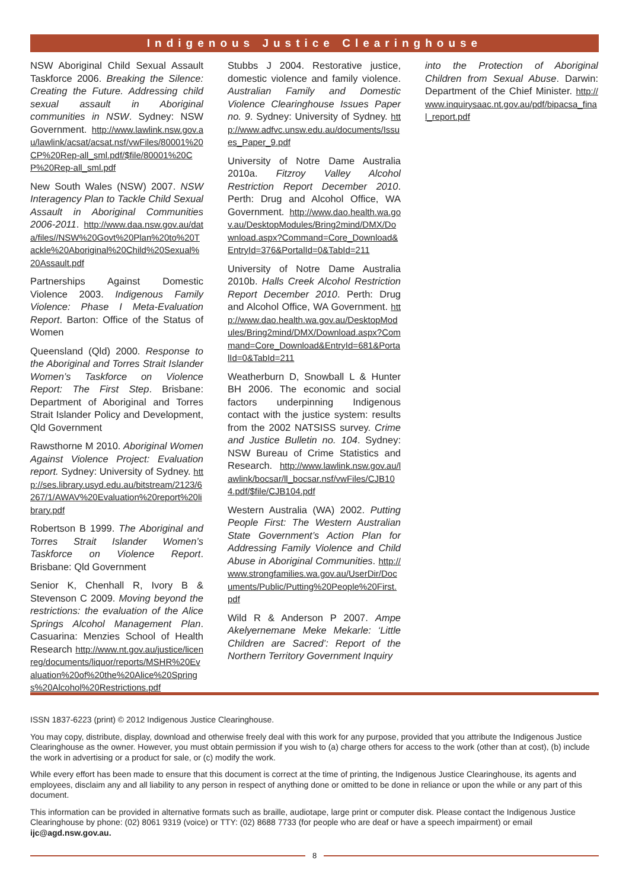Indigenous Justice Clearinghouse
NSW Aboriginal Child Sexual Assault Taskforce 2006. Breaking the Silence: Creating the Future. Addressing child sexual assault in Aboriginal communities in NSW. Sydney: NSW Government. http://www.lawlink.nsw.gov.au/lawlink/acsat/acsat.nsf/vwFiles/80001%20CP%20Rep-all_sml.pdf/$file/80001%20CP%20Rep-all_sml.pdf
New South Wales (NSW) 2007. NSW Interagency Plan to Tackle Child Sexual Assault in Aboriginal Communities 2006-2011. http://www.daa.nsw.gov.au/data/files//NSW%20Govt%20Plan%20to%20Tackle%20Aboriginal%20Child%20Sexual%20Assault.pdf
Partnerships Against Domestic Violence 2003. Indigenous Family Violence: Phase I Meta-Evaluation Report. Barton: Office of the Status of Women
Queensland (Qld) 2000. Response to the Aboriginal and Torres Strait Islander Women’s Taskforce on Violence Report: The First Step. Brisbane: Department of Aboriginal and Torres Strait Islander Policy and Development, Qld Government
Rawsthorne M 2010. Aboriginal Women Against Violence Project: Evaluation report. Sydney: University of Sydney. http://ses.library.usyd.edu.au/bitstream/2123/6267/1/AWAV%20Evaluation%20report%20library.pdf
Robertson B 1999. The Aboriginal and Torres Strait Islander Women’s Taskforce on Violence Report. Brisbane: Qld Government
Senior K, Chenhall R, Ivory B & Stevenson C 2009. Moving beyond the restrictions: the evaluation of the Alice Springs Alcohol Management Plan. Casuarina: Menzies School of Health Research http://www.nt.gov.au/justice/licenreg/documents/liquor/reports/MSHR%20Evaluation%20of%20the%20Alice%20Springs%20Alcohol%20Restrictions.pdf
Stubbs J 2004. Restorative justice, domestic violence and family violence. Australian Family and Domestic Violence Clearinghouse Issues Paper no. 9. Sydney: University of Sydney. http://www.adfvc.unsw.edu.au/documents/Issues_Paper_9.pdf
University of Notre Dame Australia 2010a. Fitzroy Valley Alcohol Restriction Report December 2010. Perth: Drug and Alcohol Office, WA Government. http://www.dao.health.wa.gov.au/DesktopModules/Bring2mind/DMX/Download.aspx?Command=Core_Download&EntryId=376&PortalId=0&TabId=211
University of Notre Dame Australia 2010b. Halls Creek Alcohol Restriction Report December 2010. Perth: Drug and Alcohol Office, WA Government. http://www.dao.health.wa.gov.au/DesktopModules/Bring2mind/DMX/Download.aspx?Command=Core_Download&EntryId=681&PortalId=0&TabId=211
Weatherburn D, Snowball L & Hunter BH 2006. The economic and social factors underpinning Indigenous contact with the justice system: results from the 2002 NATSISS survey. Crime and Justice Bulletin no. 104. Sydney: NSW Bureau of Crime Statistics and Research. http://www.lawlink.nsw.gov.au/lawlink/bocsar/ll_bocsar.nsf/vwFiles/CJB104.pdf/$file/CJB104.pdf
Western Australia (WA) 2002. Putting People First: The Western Australian State Government’s Action Plan for Addressing Family Violence and Child Abuse in Aboriginal Communities. http://www.strongfamilies.wa.gov.au/UserDir/Documents/Public/Putting%20People%20First.pdf
Wild R & Anderson P 2007. Ampe Akelyernemane Meke Mekarle: ‘Little Children are Sacred’: Report of the Northern Territory Government Inquiry
into the Protection of Aboriginal Children from Sexual Abuse. Darwin: Department of the Chief Minister. http://www.inquirysaac.nt.gov.au/pdf/bipacsa_final_report.pdf
ISSN 1837-6223 (print) © 2012 Indigenous Justice Clearinghouse.
You may copy, distribute, display, download and otherwise freely deal with this work for any purpose, provided that you attribute the Indigenous Justice Clearinghouse as the owner. However, you must obtain permission if you wish to (a) charge others for access to the work (other than at cost), (b) include the work in advertising or a product for sale, or (c) modify the work.
While every effort has been made to ensure that this document is correct at the time of printing, the Indigenous Justice Clearinghouse, its agents and employees, disclaim any and all liability to any person in respect of anything done or omitted to be done in reliance or upon the while or any part of this document.
This information can be provided in alternative formats such as braille, audiotape, large print or computer disk. Please contact the Indigenous Justice Clearinghouse by phone: (02) 8061 9319 (voice) or TTY: (02) 8688 7733 (for people who are deaf or have a speech impairment) or email ijc@agd.nsw.gov.au.
8